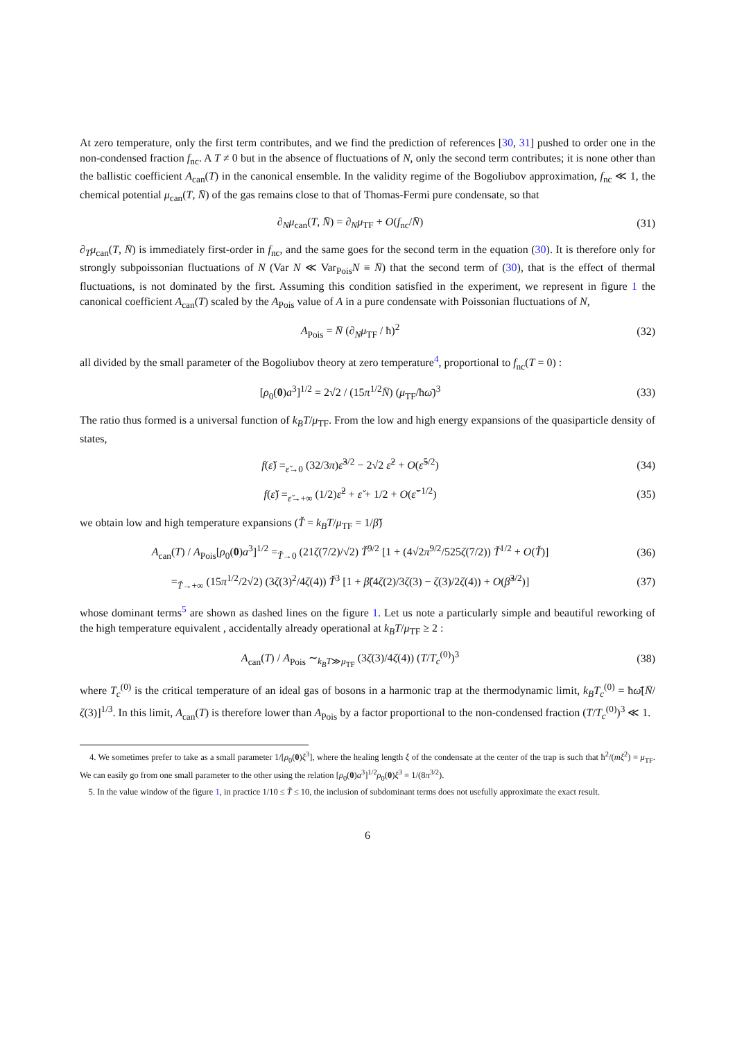At zero temperature, only the first term contributes, and we find the prediction of references [30, 31] pushed to order one in the non-condensed fraction f<sub>nc</sub>. A T ≠ 0 but in the absence of fluctuations of N, only the second term contributes; it is none other than the ballistic coefficient A<sub>can</sub>(T) in the canonical ensemble. In the validity regime of the Bogoliubov approximation, f<sub>nc</sub> ≪ 1, the chemical potential μ<sub>can</sub>(T, N̄) of the gas remains close to that of Thomas-Fermi pure condensate, so that
∂<sub>N</sub>μ<sub>can</sub>(T, N̄) = ∂<sub>N</sub>μ<sub>TF</sub> + O(f<sub>nc</sub>/N̄)
(31)
∂<sub>T</sub>μ<sub>can</sub>(T, N̄) is immediately first-order in f<sub>nc</sub>, and the same goes for the second term in the equation (30). It is therefore only for strongly subpoissonian fluctuations of N (Var N ≪ Var<sub>Pois</sub>N ≡ N̄) that the second term of (30), that is the effect of thermal fluctuations, is not dominated by the first. Assuming this condition satisfied in the experiment, we represent in figure 1 the canonical coefficient A<sub>can</sub>(T) scaled by the A<sub>Pois</sub> value of A in a pure condensate with Poissonian fluctuations of N,
A<sub>Pois</sub> = N̄ (∂<sub>N</sub>μ<sub>TF</sub> / ħ)<sup>2</sup> (32)
all divided by the small parameter of the Bogoliubov theory at zero temperature<sup>4</sup>, proportional to f<sub>nc</sub>(T = 0) :
[ρ<sub>0</sub>(0)a<sup>3</sup>]<sup>1/2</sup> = 2√2 / (15π<sup>1/2</sup>N̄) (μ<sub>TF</sub>/ħω̄)<sup>3</sup>
(33)
The ratio thus formed is a universal function of k<sub>B</sub>T/μ<sub>TF</sub>. From the low and high energy expansions of the quasiparticle density of states,
f(ε̌) =<sub>ε̌→0</sub> (32/3π)ε̌<sup>3/2</sup> − 2√2 ε̌<sup>2</sup> + O(ε̌<sup>5/2</sup>)
(34)
f(ε̌) =<sub>ε̌→+∞</sub> (1/2)ε̌<sup>2</sup> + ε̌ + 1/2 + O(ε̌<sup>−1/2</sup>)
(35)
we obtain low and high temperature expansions (Ť = k<sub>B</sub>T/μ<sub>TF</sub> = 1/β̌)
A<sub>can</sub>(T) / A<sub>Pois</sub>[ρ<sub>0</sub>(0)a<sup>3</sup>]<sup>1/2</sup> =<sub>Ť→0</sub> (21ζ(7/2)/√2) Ť<sup>9/2</sup> [1 + (4√2π<sup>9/2</sup>/525ζ(7/2)) Ť<sup>1/2</sup> + O(Ť)]
(36)
=<sub>Ť→+∞</sub> (15π<sup>1/2</sup>/2√2) (3ζ(3)<sup>2</sup>/4ζ(4)) Ť<sup>3</sup> [1 + β̌(4ζ(2)/3ζ(3) − ζ(3)/2ζ(4)) + O(β̌<sup>3/2</sup>)]
(37)
whose dominant terms<sup>5</sup> are shown as dashed lines on the figure 1. Let us note a particularly simple and beautiful reworking of the high temperature equivalent , accidentally already operational at k<sub>B</sub>T/μ<sub>TF</sub> ≥ 2 :
A<sub>can</sub>(T) / A<sub>Pois</sub> ∼<sub>k<sub>B</sub>T≫μ<sub>TF</sub></sub> (3ζ(3)/4ζ(4)) (T/T<sub>c</sub><sup>(0)</sup>)<sup>3</sup>
(38)
where T<sub>c</sub><sup>(0)</sup> is the critical temperature of an ideal gas of bosons in a harmonic trap at the thermodynamic limit, k<sub>B</sub>T<sub>c</sub><sup>(0)</sup> = ħω̄[N̄/ζ(3)]<sup>1/3</sup>. In this limit, A<sub>can</sub>(T) is therefore lower than A<sub>Pois</sub> by a factor proportional to the non-condensed fraction (T/T<sub>c</sub><sup>(0)</sup>)<sup>3</sup> ≪ 1.
4. We sometimes prefer to take as a small parameter 1/[ρ<sub>0</sub>(0)ξ<sup>3</sup>], where the healing length ξ of the condensate at the center of the trap is such that ħ<sup>2</sup>/(mξ<sup>2</sup>) = μ<sub>TF</sub>. We can easily go from one small parameter to the other using the relation [ρ<sub>0</sub>(0)a<sup>3</sup>]<sup>1/2</sup>ρ<sub>0</sub>(0)ξ<sup>3</sup> = 1/(8π<sup>3/2</sup>).
5. In the value window of the figure 1, in practice 1/10 ≤ Ť ≤ 10, the inclusion of subdominant terms does not usefully approximate the exact result.
6